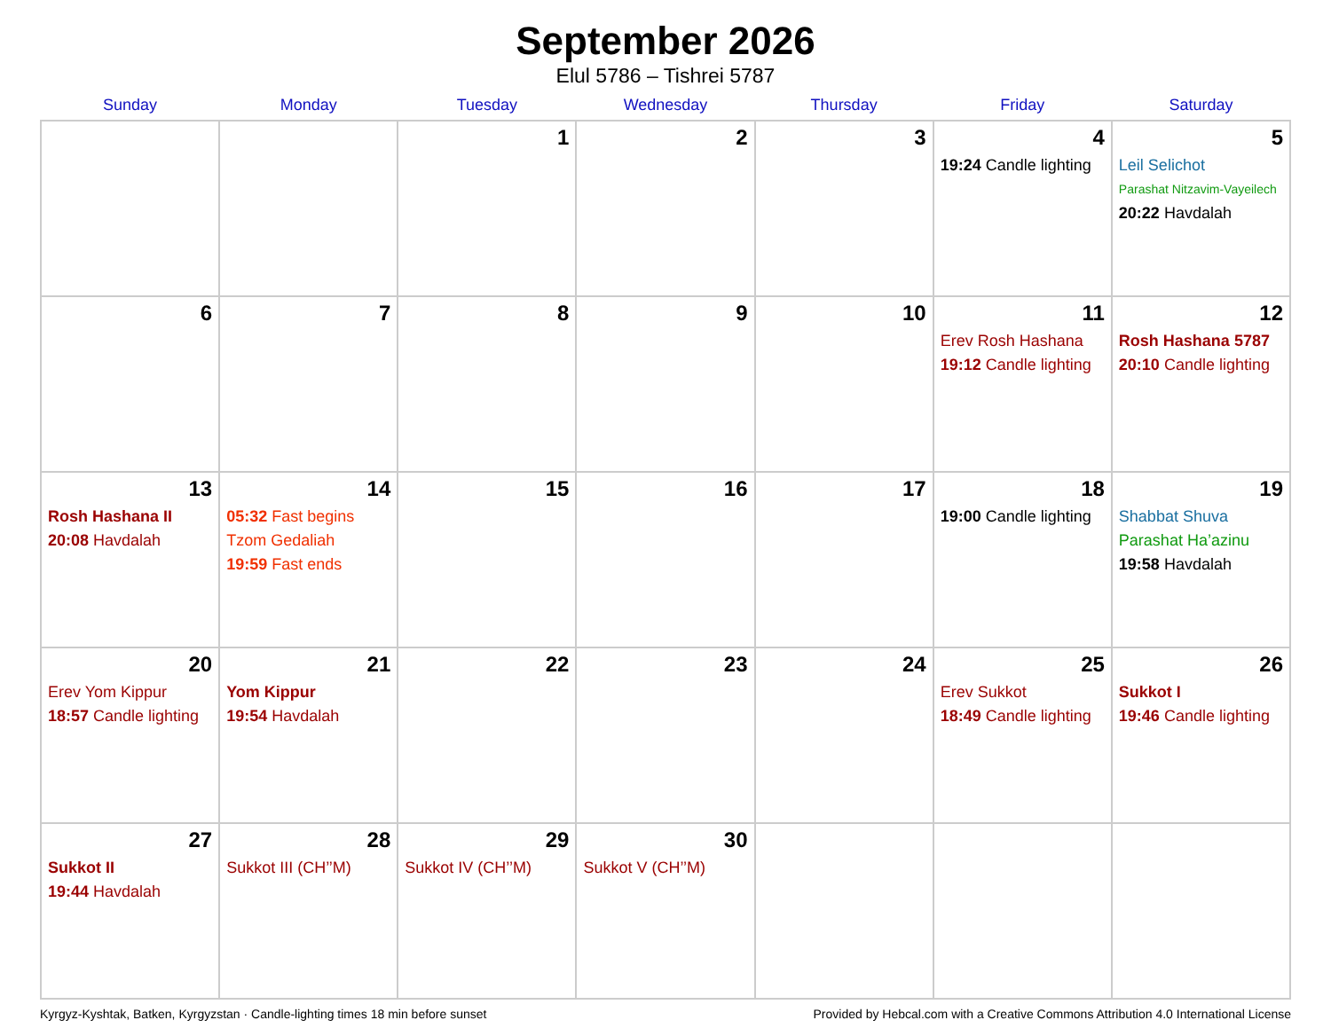September 2026
Elul 5786 – Tishrei 5787
| Sunday | Monday | Tuesday | Wednesday | Thursday | Friday | Saturday |
| --- | --- | --- | --- | --- | --- | --- |
| | | 1 | 2 | 3 | 4 19:24 Candle lighting | 5 Leil Selichot Parashat Nitzavim-Vayeilech 20:22 Havdalah |
| 6 | 7 | 8 | 9 | 10 | 11 Erev Rosh Hashana 19:12 Candle lighting | 12 Rosh Hashana 5787 20:10 Candle lighting |
| 13 Rosh Hashana II 20:08 Havdalah | 14 05:32 Fast begins Tzom Gedaliah 19:59 Fast ends | 15 | 16 | 17 | 18 19:00 Candle lighting | 19 Shabbat Shuva Parashat Ha’azinu 19:58 Havdalah |
| 20 Erev Yom Kippur 18:57 Candle lighting | 21 Yom Kippur 19:54 Havdalah | 22 | 23 | 24 | 25 Erev Sukkot 18:49 Candle lighting | 26 Sukkot I 19:46 Candle lighting |
| 27 Sukkot II 19:44 Havdalah | 28 Sukkot III (CH’’M) | 29 Sukkot IV (CH’’M) | 30 Sukkot V (CH’’M) | | | |
Kyrgyz-Kyshtak, Batken, Kyrgyzstan · Candle-lighting times 18 min before sunset Provided by Hebcal.com with a Creative Commons Attribution 4.0 International License